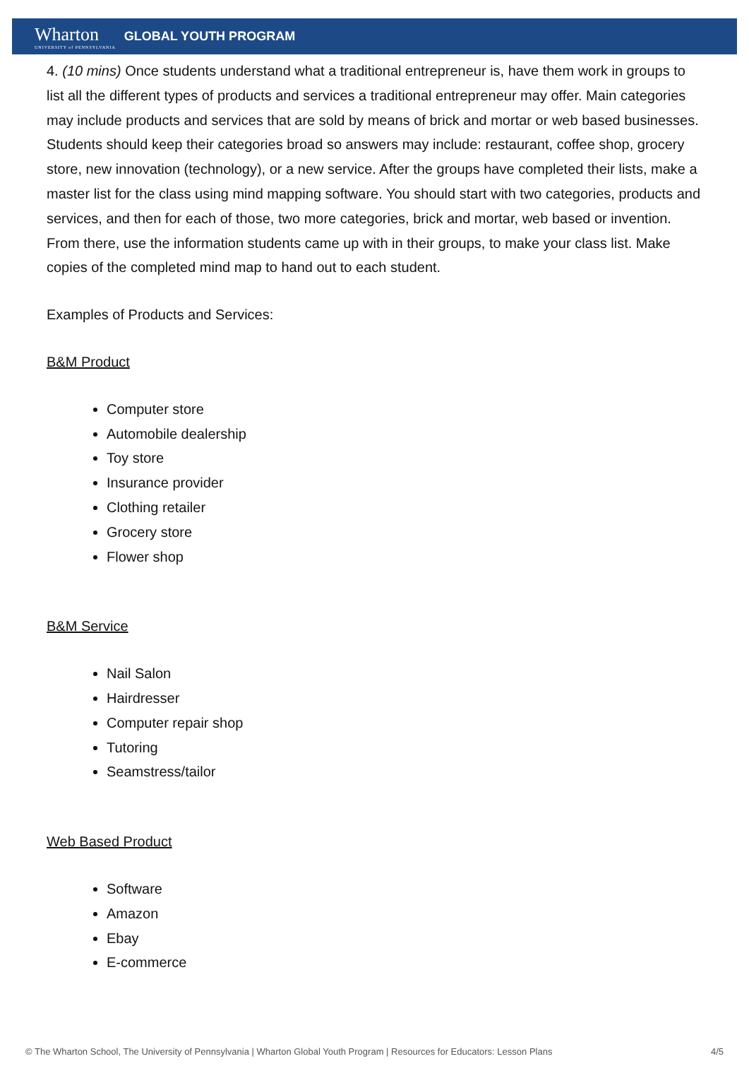Wharton
UNIVERSITY of PENNSYLVANIA
GLOBAL YOUTH PROGRAM
4. (10 mins) Once students understand what a traditional entrepreneur is, have them work in groups to list all the different types of products and services a traditional entrepreneur may offer. Main categories may include products and services that are sold by means of brick and mortar or web based businesses. Students should keep their categories broad so answers may include: restaurant, coffee shop, grocery store, new innovation (technology), or a new service. After the groups have completed their lists, make a master list for the class using mind mapping software. You should start with two categories, products and services, and then for each of those, two more categories, brick and mortar, web based or invention. From there, use the information students came up with in their groups, to make your class list. Make copies of the completed mind map to hand out to each student.
Examples of Products and Services:
B&M Product
Computer store
Automobile dealership
Toy store
Insurance provider
Clothing retailer
Grocery store
Flower shop
B&M Service
Nail Salon
Hairdresser
Computer repair shop
Tutoring
Seamstress/tailor
Web Based Product
Software
Amazon
Ebay
E-commerce
© The Wharton School, The University of Pennsylvania | Wharton Global Youth Program | Resources for Educators: Lesson Plans 4/5